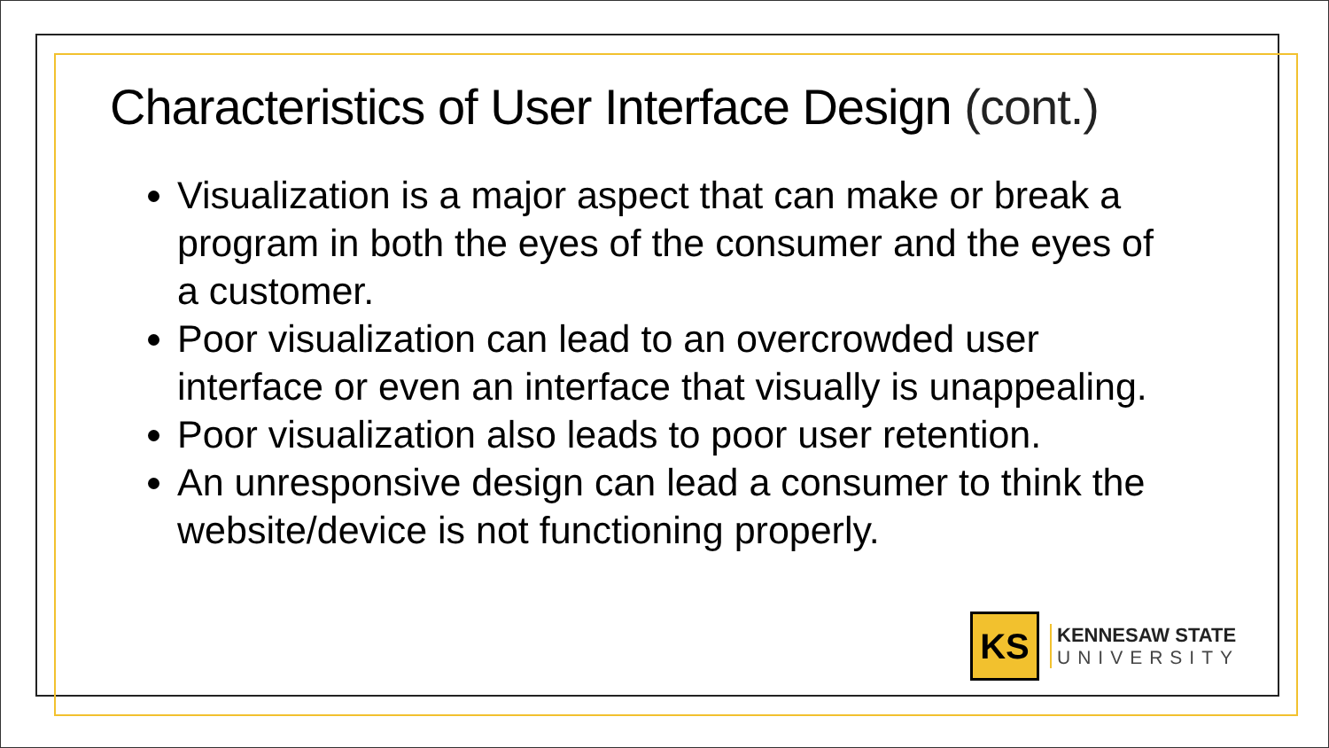Characteristics of User Interface Design (cont.)
Visualization is a major aspect that can make or break a program in both the eyes of the consumer and the eyes of a customer.
Poor visualization can lead to an overcrowded user interface or even an interface that visually is unappealing.
Poor visualization also leads to poor user retention.
An unresponsive design can lead a consumer to think the website/device is not functioning properly.
KS
KENNESAW STATE
UNIVERSITY